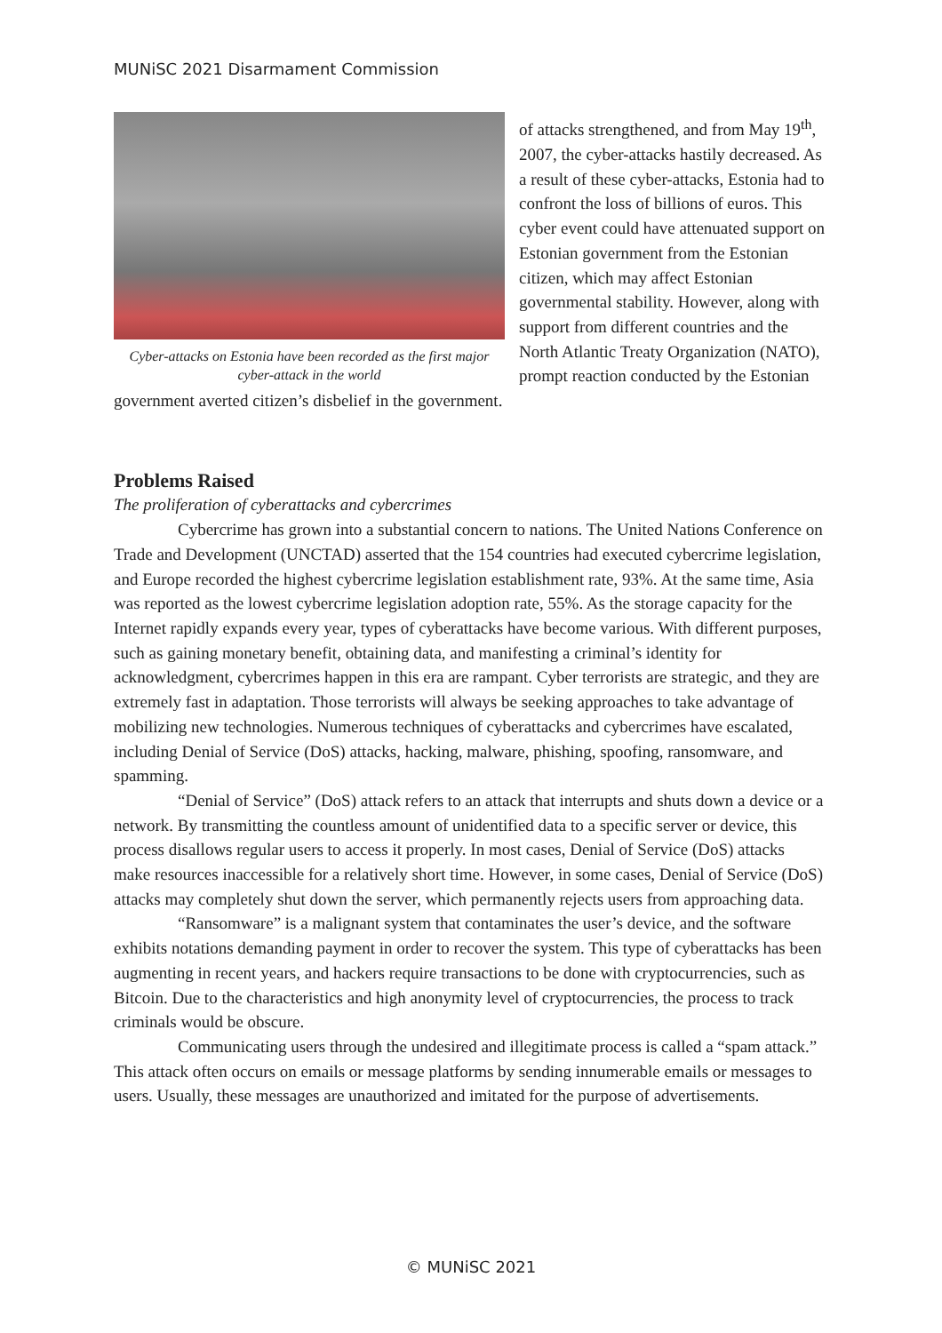MUNiSC 2021 Disarmament Commission
Cyber-attacks on Estonia have been recorded as the first major cyber-attack in the world
of attacks strengthened, and from May 19<sup>th</sup>, 2007, the cyber-attacks hastily decreased. As a result of these cyber-attacks, Estonia had to confront the loss of billions of euros. This cyber event could have attenuated support on Estonian government from the Estonian citizen, which may affect Estonian governmental stability. However, along with support from different countries and the North Atlantic Treaty Organization (NATO), prompt reaction conducted by the Estonian government averted citizen’s disbelief in the government.
Problems Raised
The proliferation of cyberattacks and cybercrimes
Cybercrime has grown into a substantial concern to nations. The United Nations Conference on Trade and Development (UNCTAD) asserted that the 154 countries had executed cybercrime legislation, and Europe recorded the highest cybercrime legislation establishment rate, 93%. At the same time, Asia was reported as the lowest cybercrime legislation adoption rate, 55%. As the storage capacity for the Internet rapidly expands every year, types of cyberattacks have become various. With different purposes, such as gaining monetary benefit, obtaining data, and manifesting a criminal’s identity for acknowledgment, cybercrimes happen in this era are rampant. Cyber terrorists are strategic, and they are extremely fast in adaptation. Those terrorists will always be seeking approaches to take advantage of mobilizing new technologies. Numerous techniques of cyberattacks and cybercrimes have escalated, including Denial of Service (DoS) attacks, hacking, malware, phishing, spoofing, ransomware, and spamming.
“Denial of Service” (DoS) attack refers to an attack that interrupts and shuts down a device or a network. By transmitting the countless amount of unidentified data to a specific server or device, this process disallows regular users to access it properly. In most cases, Denial of Service (DoS) attacks make resources inaccessible for a relatively short time. However, in some cases, Denial of Service (DoS) attacks may completely shut down the server, which permanently rejects users from approaching data.
“Ransomware” is a malignant system that contaminates the user’s device, and the software exhibits notations demanding payment in order to recover the system. This type of cyberattacks has been augmenting in recent years, and hackers require transactions to be done with cryptocurrencies, such as Bitcoin. Due to the characteristics and high anonymity level of cryptocurrencies, the process to track criminals would be obscure.
Communicating users through the undesired and illegitimate process is called a “spam attack.” This attack often occurs on emails or message platforms by sending innumerable emails or messages to users. Usually, these messages are unauthorized and imitated for the purpose of advertisements.
© MUNiSC 2021